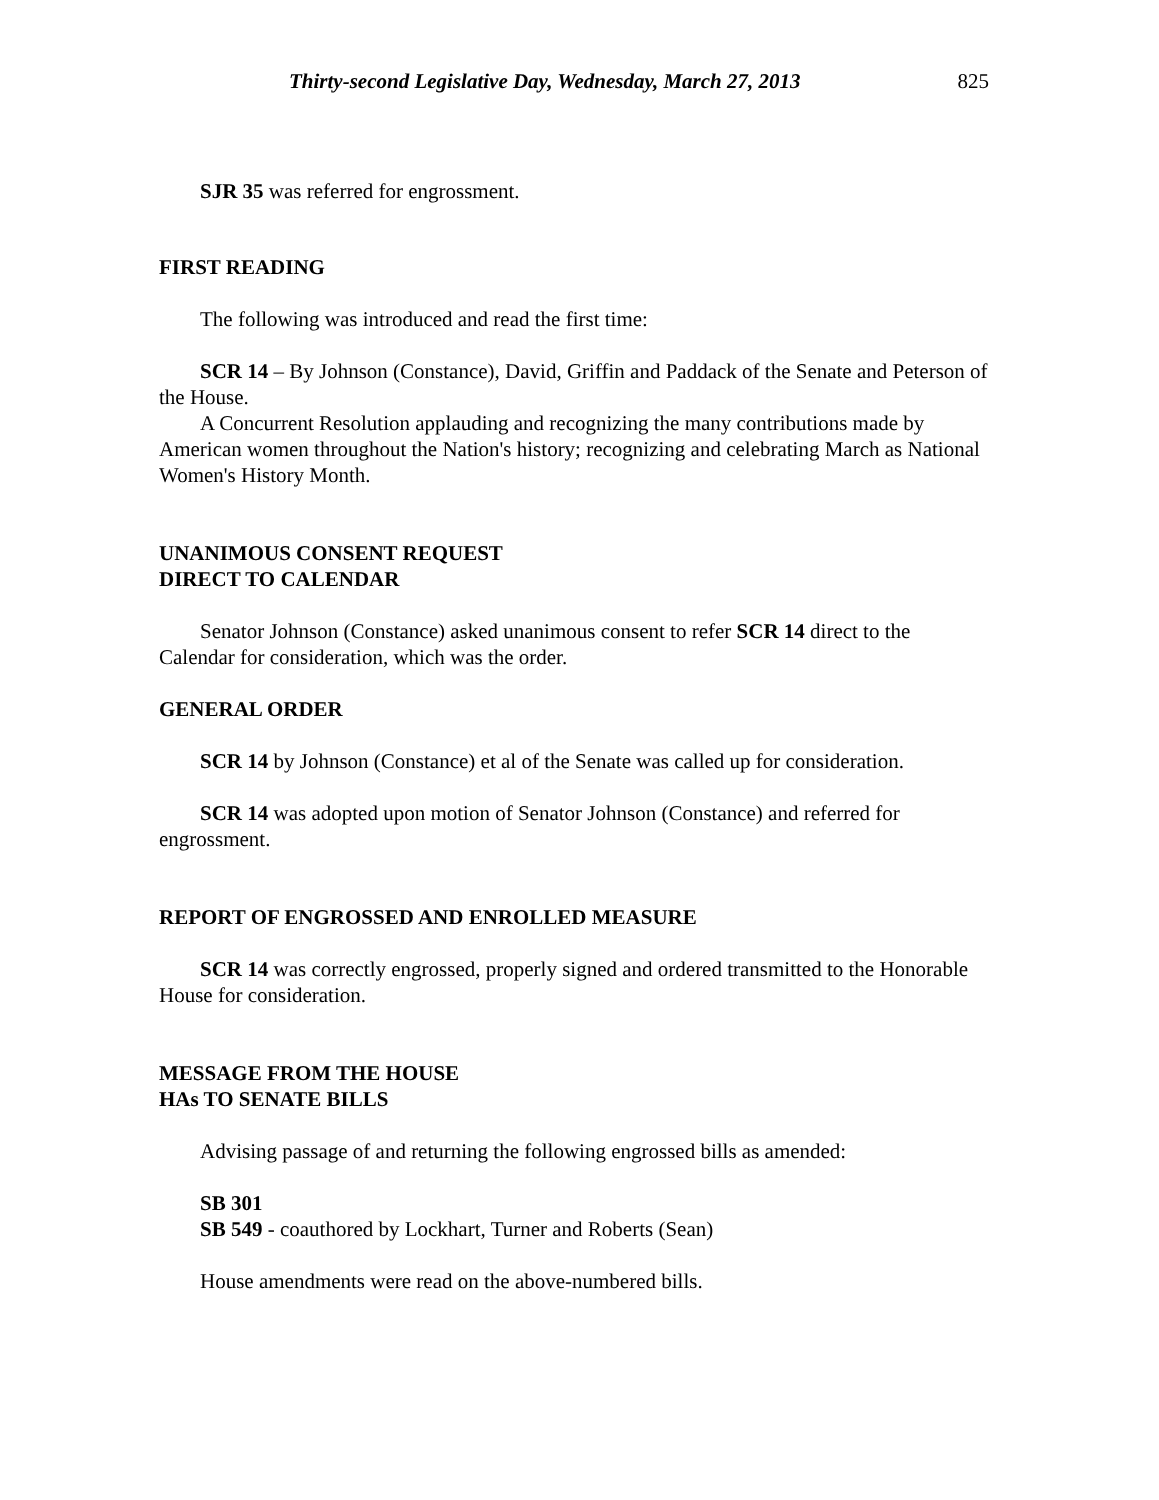Thirty-second Legislative Day, Wednesday, March 27, 2013 825
SJR 35 was referred for engrossment.
FIRST READING
The following was introduced and read the first time:
SCR 14 – By Johnson (Constance), David, Griffin and Paddack of the Senate and Peterson of the House.
A Concurrent Resolution applauding and recognizing the many contributions made by American women throughout the Nation's history; recognizing and celebrating March as National Women's History Month.
UNANIMOUS CONSENT REQUEST
DIRECT TO CALENDAR
Senator Johnson (Constance) asked unanimous consent to refer SCR 14 direct to the Calendar for consideration, which was the order.
GENERAL ORDER
SCR 14 by Johnson (Constance) et al of the Senate was called up for consideration.
SCR 14 was adopted upon motion of Senator Johnson (Constance) and referred for engrossment.
REPORT OF ENGROSSED AND ENROLLED MEASURE
SCR 14 was correctly engrossed, properly signed and ordered transmitted to the Honorable House for consideration.
MESSAGE FROM THE HOUSE
HAs TO SENATE BILLS
Advising passage of and returning the following engrossed bills as amended:
SB 301
SB 549 - coauthored by Lockhart, Turner and Roberts (Sean)
House amendments were read on the above-numbered bills.